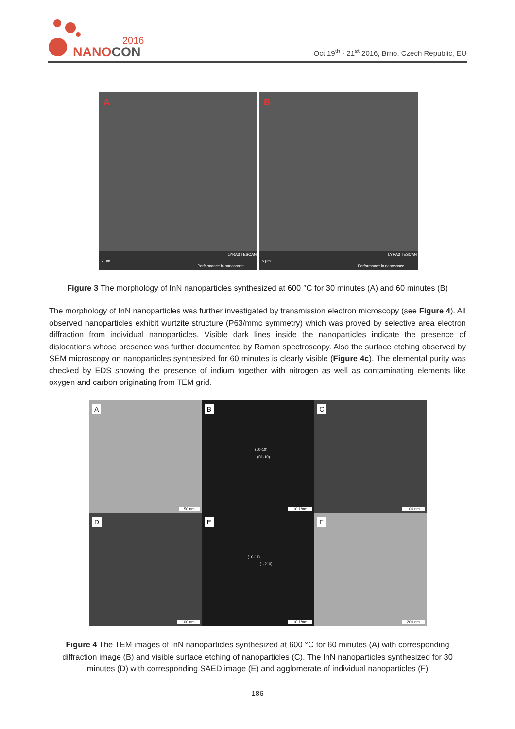2016
NANOCON
Oct 19<sup>th</sup> - 21<sup>st</sup> 2016, Brno, Czech Republic, EU
A
LYRA3 TESCAN
2 µm
Performance in nanospace
B
LYRA3 TESCAN
5 µm
Performance in nanospace
Figure 3 The morphology of InN nanoparticles synthesized at 600 °C for 30 minutes (A) and 60 minutes (B)
The morphology of InN nanoparticles was further investigated by transmission electron microscopy (see Figure 4). All observed nanoparticles exhibit wurtzite structure (P63/mmc symmetry) which was proved by selective area electron diffraction from individual nanoparticles. Visible dark lines inside the nanoparticles indicate the presence of dislocations whose presence was further documented by Raman spectroscopy. Also the surface etching observed by SEM microscopy on nanoparticles synthesized for 60 minutes is clearly visible (Figure 4c). The elemental purity was checked by EDS showing the presence of indium together with nitrogen as well as contaminating elements like oxygen and carbon originating from TEM grid.
A
50 nm
B
(10-10)
(01-10)
10 1/nm
C
100 nm
D
100 nm
E
(10-11)
(1-210)
10 1/nm
F
200 nm
Figure 4 The TEM images of InN nanoparticles synthesized at 600 °C for 60 minutes (A) with corresponding diffraction image (B) and visible surface etching of nanoparticles (C). The InN nanoparticles synthesized for 30 minutes (D) with corresponding SAED image (E) and agglomerate of individual nanoparticles (F)
186